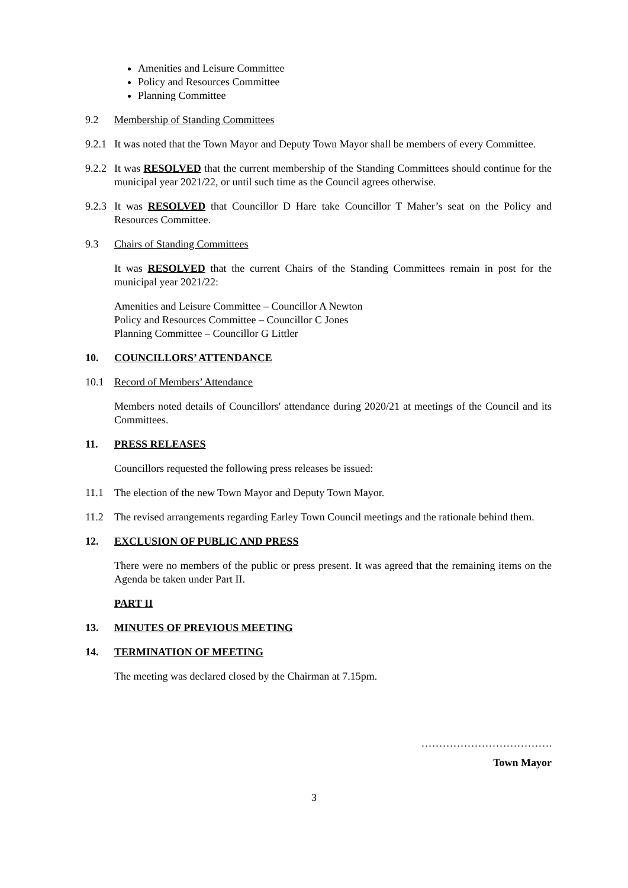Amenities and Leisure Committee
Policy and Resources Committee
Planning Committee
9.2 Membership of Standing Committees
9.2.1
It was noted that the Town Mayor and Deputy Town Mayor shall be members of every Committee.
9.2.2
It was RESOLVED that the current membership of the Standing Committees should continue for the municipal year 2021/22, or until such time as the Council agrees otherwise.
9.2.3
It was RESOLVED that Councillor D Hare take Councillor T Maher’s seat on the Policy and Resources Committee.
9.3 Chairs of Standing Committees
It was RESOLVED that the current Chairs of the Standing Committees remain in post for the municipal year 2021/22:
Amenities and Leisure Committee – Councillor A Newton
Policy and Resources Committee – Councillor C Jones
Planning Committee – Councillor G Littler
10. COUNCILLORS’ ATTENDANCE
10.1 Record of Members’ Attendance
Members noted details of Councillors' attendance during 2020/21 at meetings of the Council and its Committees.
11. PRESS RELEASES
Councillors requested the following press releases be issued:
11.1 The election of the new Town Mayor and Deputy Town Mayor.
11.2 The revised arrangements regarding Earley Town Council meetings and the rationale behind them.
12. EXCLUSION OF PUBLIC AND PRESS
There were no members of the public or press present. It was agreed that the remaining items on the Agenda be taken under Part II.
PART II
13. MINUTES OF PREVIOUS MEETING
14. TERMINATION OF MEETING
The meeting was declared closed by the Chairman at 7.15pm.
……………………………….
Town Mayor
3